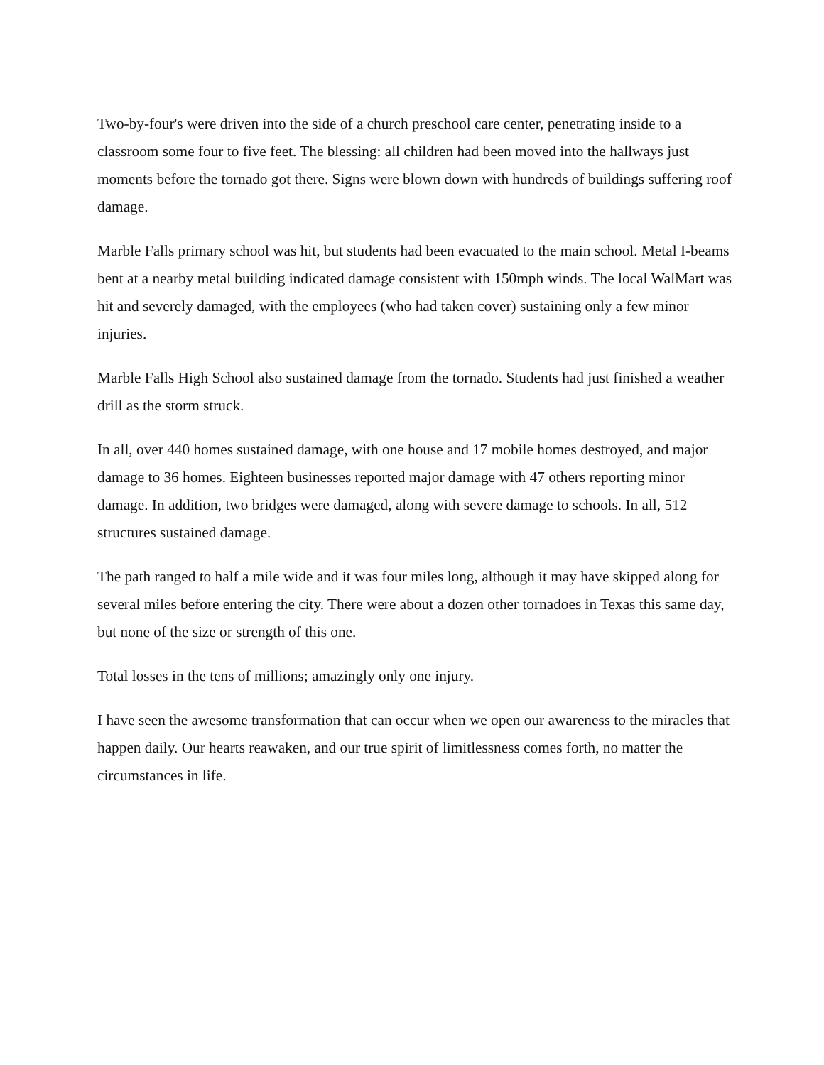Two-by-four's were driven into the side of a church preschool care center, penetrating inside to a classroom some four to five feet. The blessing: all children had been moved into the hallways just moments before the tornado got there. Signs were blown down with hundreds of buildings suffering roof damage.
Marble Falls primary school was hit, but students had been evacuated to the main school. Metal I-beams bent at a nearby metal building indicated damage consistent with 150mph winds. The local WalMart was hit and severely damaged, with the employees (who had taken cover) sustaining only a few minor injuries.
Marble Falls High School also sustained damage from the tornado. Students had just finished a weather drill as the storm struck.
In all, over 440 homes sustained damage, with one house and 17 mobile homes destroyed, and major damage to 36 homes. Eighteen businesses reported major damage with 47 others reporting minor damage. In addition, two bridges were damaged, along with severe damage to schools. In all, 512 structures sustained damage.
The path ranged to half a mile wide and it was four miles long, although it may have skipped along for several miles before entering the city. There were about a dozen other tornadoes in Texas this same day, but none of the size or strength of this one.
Total losses in the tens of millions; amazingly only one injury.
I have seen the awesome transformation that can occur when we open our awareness to the miracles that happen daily. Our hearts reawaken, and our true spirit of limitlessness comes forth, no matter the circumstances in life.